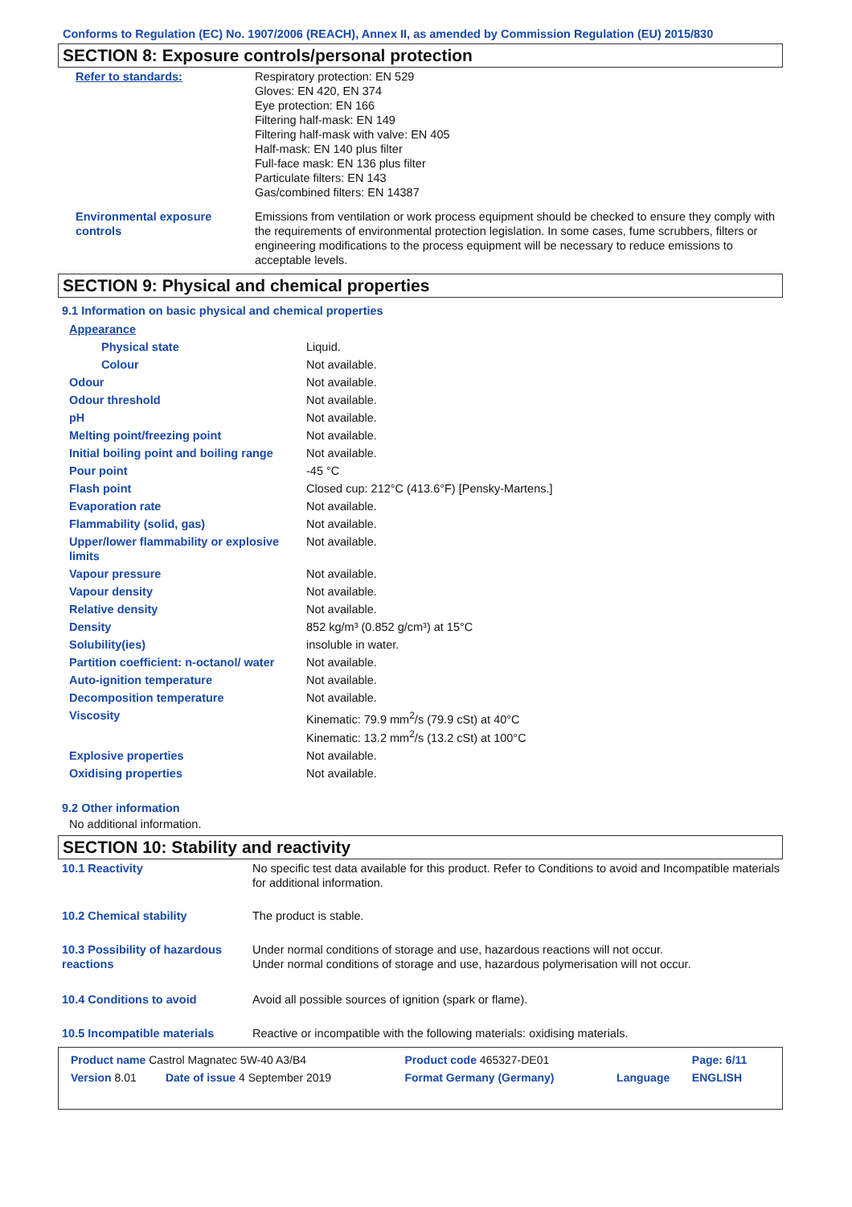Conforms to Regulation (EC) No. 1907/2006 (REACH), Annex II, as amended by Commission Regulation (EU) 2015/830
SECTION 8: Exposure controls/personal protection
| Refer to standards: | Respiratory protection: EN 529 Gloves: EN 420, EN 374 Eye protection: EN 166 Filtering half-mask: EN 149 Filtering half-mask with valve: EN 405 Half-mask: EN 140 plus filter Full-face mask: EN 136 plus filter Particulate filters: EN 143 Gas/combined filters: EN 14387 |
| Environmental exposure controls | Emissions from ventilation or work process equipment should be checked to ensure they comply with the requirements of environmental protection legislation. In some cases, fume scrubbers, filters or engineering modifications to the process equipment will be necessary to reduce emissions to acceptable levels. |
SECTION 9: Physical and chemical properties
9.1 Information on basic physical and chemical properties
| Appearance | |
| Physical state | Liquid. |
| Colour | Not available. |
| Odour | Not available. |
| Odour threshold | Not available. |
| pH | Not available. |
| Melting point/freezing point | Not available. |
| Initial boiling point and boiling range | Not available. |
| Pour point | -45 °C |
| Flash point | Closed cup: 212°C (413.6°F) [Pensky-Martens.] |
| Evaporation rate | Not available. |
| Flammability (solid, gas) | Not available. |
| Upper/lower flammability or explosive limits | Not available. |
| Vapour pressure | Not available. |
| Vapour density | Not available. |
| Relative density | Not available. |
| Density | 852 kg/m³ (0.852 g/cm³) at 15°C |
| Solubility(ies) | insoluble in water. |
| Partition coefficient: n-octanol/ water | Not available. |
| Auto-ignition temperature | Not available. |
| Decomposition temperature | Not available. |
| Viscosity | Kinematic: 79.9 mm<sup>2</sup>/s (79.9 cSt) at 40°C Kinematic: 13.2 mm<sup>2</sup>/s (13.2 cSt) at 100°C |
| Explosive properties | Not available. |
| Oxidising properties | Not available. |
9.2 Other information
No additional information.
SECTION 10: Stability and reactivity
| 10.1 Reactivity | No specific test data available for this product. Refer to Conditions to avoid and Incompatible materials for additional information. |
| 10.2 Chemical stability | The product is stable. |
| 10.3 Possibility of hazardous reactions | Under normal conditions of storage and use, hazardous reactions will not occur. Under normal conditions of storage and use, hazardous polymerisation will not occur. |
| 10.4 Conditions to avoid | Avoid all possible sources of ignition (spark or flame). |
| 10.5 Incompatible materials | Reactive or incompatible with the following materials: oxidising materials. |
| Product name Castrol Magnatec 5W-40 A3/B4 | | Product code 465327-DE01 | | Page: 6/11 |
| Version 8.01 | Date of issue 4 September 2019 | Format Germany (Germany) | Language | ENGLISH |